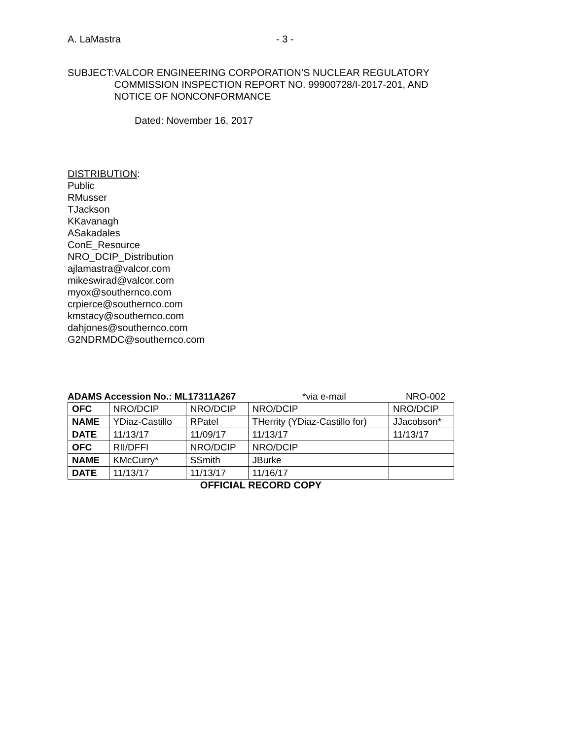A. LaMastra - 3 -
SUBJECT: VALCOR ENGINEERING CORPORATION’S NUCLEAR REGULATORY COMMISSION INSPECTION REPORT NO. 99900728/I-2017-201, AND NOTICE OF NONCONFORMANCE
Dated: November 16, 2017
DISTRIBUTION:
Public
RMusser
TJackson
KKavanagh
ASakadales
ConE_Resource
NRO_DCIP_Distribution
ajlamastra@valcor.com
mikeswirad@valcor.com
myox@southernco.com
crpierce@southernco.com
kmstacy@southernco.com
dahjones@southernco.com
G2NDRMDC@southernco.com
ADAMS Accession No.: ML17311A267 *via e-mail NRO-002
| OFC | NRO/DCIP | NRO/DCIP | NRO/DCIP | NRO/DCIP |
| NAME | YDiaz-Castillo | RPatel | THerrity (YDiaz-Castillo for) | JJacobson* |
| DATE | 11/13/17 | 11/09/17 | 11/13/17 | 11/13/17 |
| OFC | RII/DFFI | NRO/DCIP | NRO/DCIP | |
| NAME | KMcCurry* | SSmith | JBurke | |
| DATE | 11/13/17 | 11/13/17 | 11/16/17 | |
OFFICIAL RECORD COPY